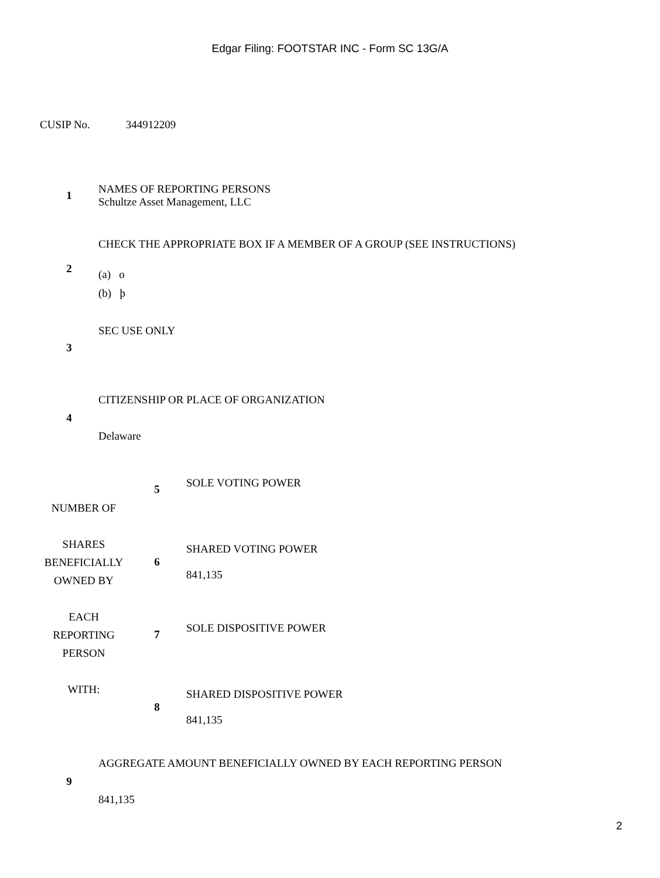Edgar Filing: FOOTSTAR INC - Form SC 13G/A
CUSIP No. 344912209
| 1 | NAMES OF REPORTING PERSONS Schultze Asset Management, LLC |
| 2 | CHECK THE APPROPRIATE BOX IF A MEMBER OF A GROUP (SEE INSTRUCTIONS) (a) o (b) þ |
| 3 | SEC USE ONLY |
| 4 | CITIZENSHIP OR PLACE OF ORGANIZATION Delaware |
| NUMBER OF SHARES BENEFICIALLY OWNED BY EACH REPORTING PERSON WITH: | 5 | SOLE VOTING POWER |
| | 6 | SHARED VOTING POWER 841,135 |
| | 7 | SOLE DISPOSITIVE POWER |
| | 8 | SHARED DISPOSITIVE POWER 841,135 |
| 9 | AGGREGATE AMOUNT BENEFICIALLY OWNED BY EACH REPORTING PERSON 841,135 |
2